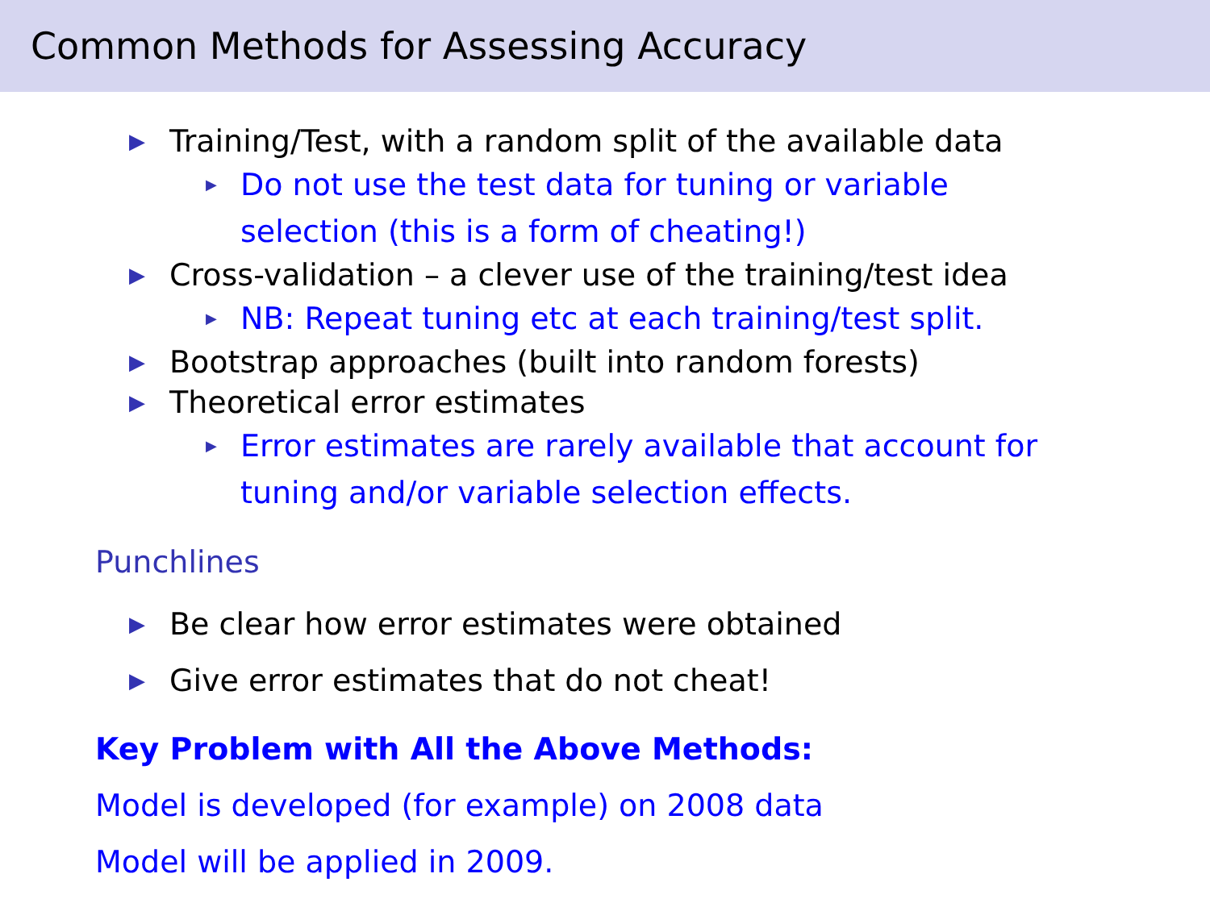Common Methods for Assessing Accuracy
▶ Training/Test, with a random split of the available data
▶ Do not use the test data for tuning or variable selection (this is a form of cheating!)
▶ Cross-validation – a clever use of the training/test idea
▶ NB: Repeat tuning etc at each training/test split.
▶ Bootstrap approaches (built into random forests)
▶ Theoretical error estimates
▶ Error estimates are rarely available that account for tuning and/or variable selection effects.
Punchlines
▶ Be clear how error estimates were obtained
▶ Give error estimates that do not cheat!
Key Problem with All the Above Methods:
Model is developed (for example) on 2008 data
Model will be applied in 2009.